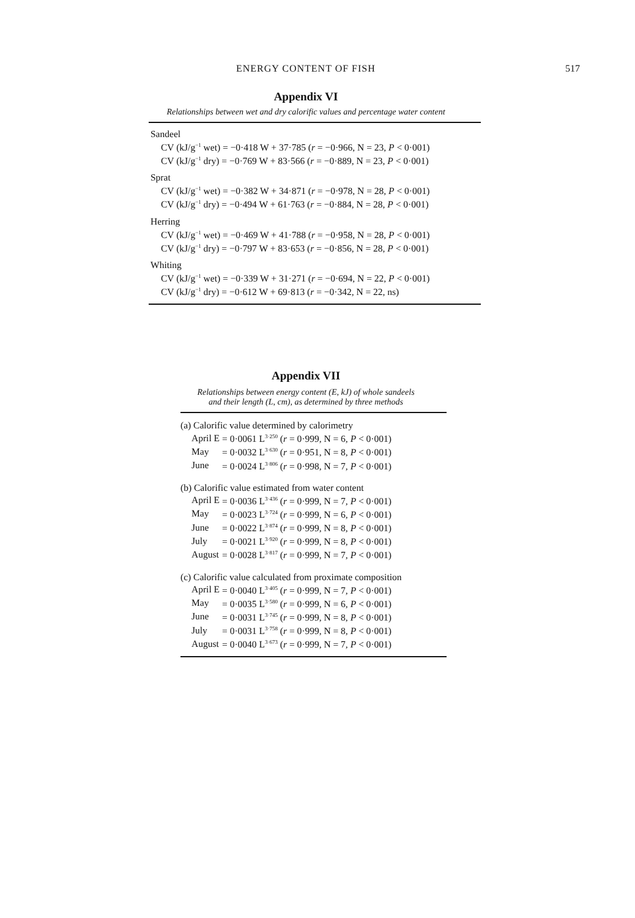ENERGY CONTENT OF FISH 517
Appendix VI
Relationships between wet and dry calorific values and percentage water content
Sandeel
CV (kJ/g<sup>−1</sup> wet) = −0·418 W + 37·785 (r = −0·966, N = 23, P < 0·001)
CV (kJ/g<sup>−1</sup> dry) = −0·769 W + 83·566 (r = −0·889, N = 23, P < 0·001)
Sprat
CV (kJ/g<sup>−1</sup> wet) = −0·382 W + 34·871 (r = −0·978, N = 28, P < 0·001)
CV (kJ/g<sup>−1</sup> dry) = −0·494 W + 61·763 (r = −0·884, N = 28, P < 0·001)
Herring
CV (kJ/g<sup>−1</sup> wet) = −0·469 W + 41·788 (r = −0·958, N = 28, P < 0·001)
CV (kJ/g<sup>−1</sup> dry) = −0·797 W + 83·653 (r = −0·856, N = 28, P < 0·001)
Whiting
CV (kJ/g<sup>−1</sup> wet) = −0·339 W + 31·271 (r = −0·694, N = 22, P < 0·001)
CV (kJ/g<sup>−1</sup> dry) = −0·612 W + 69·813 (r = −0·342, N = 22, ns)
Appendix VII
Relationships between energy content (E, kJ) of whole sandeels
and their length (L, cm), as determined by three methods
(a) Calorific value determined by calorimetry
| April E | = 0·0061 L<sup>3·250</sup> ( r = 0·999, N = 6, P < 0·001) |
| May | = 0·0032 L<sup>3·630</sup> ( r = 0·951, N = 8, P < 0·001) |
| June | = 0·0024 L<sup>3·806</sup> ( r = 0·998, N = 7, P < 0·001) |
(b) Calorific value estimated from water content
| April E | = 0·0036 L<sup>3·436</sup> ( r = 0·999, N = 7, P < 0·001) |
| May | = 0·0023 L<sup>3·724</sup> ( r = 0·999, N = 6, P < 0·001) |
| June | = 0·0022 L<sup>3·874</sup> ( r = 0·999, N = 8, P < 0·001) |
| July | = 0·0021 L<sup>3·920</sup> ( r = 0·999, N = 8, P < 0·001) |
| August | = 0·0028 L<sup>3·817</sup> ( r = 0·999, N = 7, P < 0·001) |
(c) Calorific value calculated from proximate composition
| April E | = 0·0040 L<sup>3·405</sup> ( r = 0·999, N = 7, P < 0·001) |
| May | = 0·0035 L<sup>3·580</sup> ( r = 0·999, N = 6, P < 0·001) |
| June | = 0·0031 L<sup>3·745</sup> ( r = 0·999, N = 8, P < 0·001) |
| July | = 0·0031 L<sup>3·758</sup> ( r = 0·999, N = 8, P < 0·001) |
| August | = 0·0040 L<sup>3·673</sup> ( r = 0·999, N = 7, P < 0·001) |